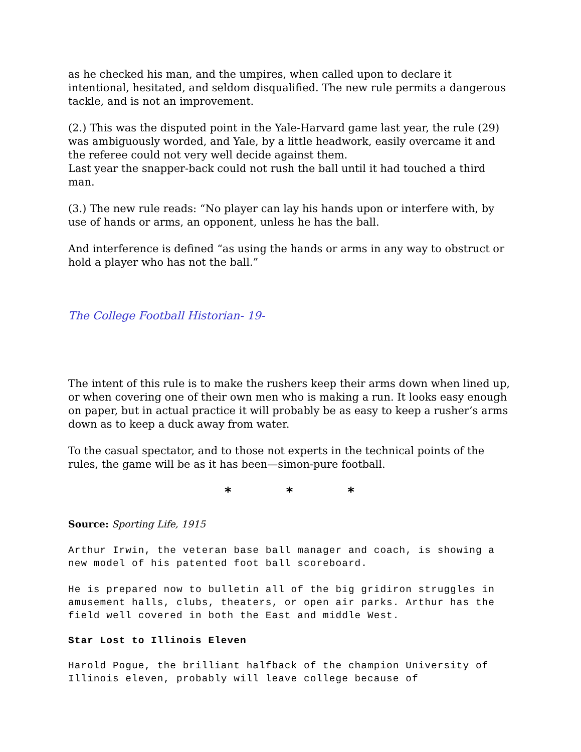as he checked his man, and the umpires, when called upon to declare it intentional, hesitated, and seldom disqualified. The new rule permits a dangerous tackle, and is not an improvement.
(2.) This was the disputed point in the Yale-Harvard game last year, the rule (29) was ambiguously worded, and Yale, by a little headwork, easily overcame it and the referee could not very well decide against them.
Last year the snapper-back could not rush the ball until it had touched a third man.
(3.) The new rule reads: “No player can lay his hands upon or interfere with, by use of hands or arms, an opponent, unless he has the ball.
And interference is defined “as using the hands or arms in any way to obstruct or hold a player who has not the ball.”
The College Football Historian- 19-
The intent of this rule is to make the rushers keep their arms down when lined up, or when covering one of their own men who is making a run. It looks easy enough on paper, but in actual practice it will probably be as easy to keep a rusher’s arms down as to keep a duck away from water.
To the casual spectator, and to those not experts in the technical points of the rules, the game will be as it has been—simon-pure football.
* * *
Source: Sporting Life, 1915
Arthur Irwin, the veteran base ball manager and coach, is showing a new model of his patented foot ball scoreboard.
He is prepared now to bulletin all of the big gridiron struggles in amusement halls, clubs, theaters, or open air parks. Arthur has the field well covered in both the East and middle West.
Star Lost to Illinois Eleven
Harold Pogue, the brilliant halfback of the champion University of Illinois eleven, probably will leave college because of